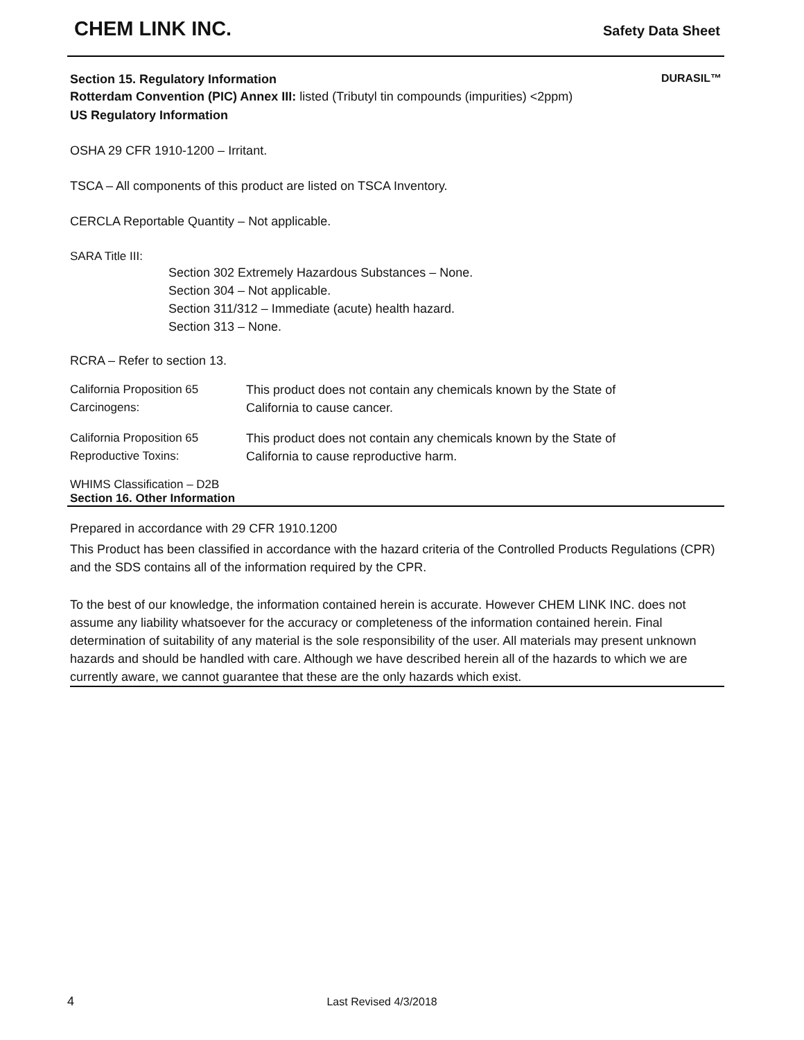CHEM LINK INC.
Safety Data Sheet
DURASIL™
Section 15. Regulatory Information
Rotterdam Convention (PIC) Annex III: listed (Tributyl tin compounds (impurities) <2ppm)
US Regulatory Information
OSHA 29 CFR 1910-1200 – Irritant.
TSCA – All components of this product are listed on TSCA Inventory.
CERCLA Reportable Quantity – Not applicable.
SARA Title III:
Section 302 Extremely Hazardous Substances – None.
Section 304 – Not applicable.
Section 311/312 – Immediate (acute) health hazard.
Section 313 – None.
RCRA – Refer to section 13.
California Proposition 65
Carcinogens:
This product does not contain any chemicals known by the State of
California to cause cancer.
California Proposition 65
Reproductive Toxins:
This product does not contain any chemicals known by the State of
California to cause reproductive harm.
WHIMS Classification – D2B
Section 16. Other Information
Prepared in accordance with 29 CFR 1910.1200
This Product has been classified in accordance with the hazard criteria of the Controlled Products Regulations (CPR) and the SDS contains all of the information required by the CPR.
To the best of our knowledge, the information contained herein is accurate. However CHEM LINK INC. does not assume any liability whatsoever for the accuracy or completeness of the information contained herein. Final determination of suitability of any material is the sole responsibility of the user. All materials may present unknown hazards and should be handled with care. Although we have described herein all of the hazards to which we are currently aware, we cannot guarantee that these are the only hazards which exist.
4 Last Revised 4/3/2018